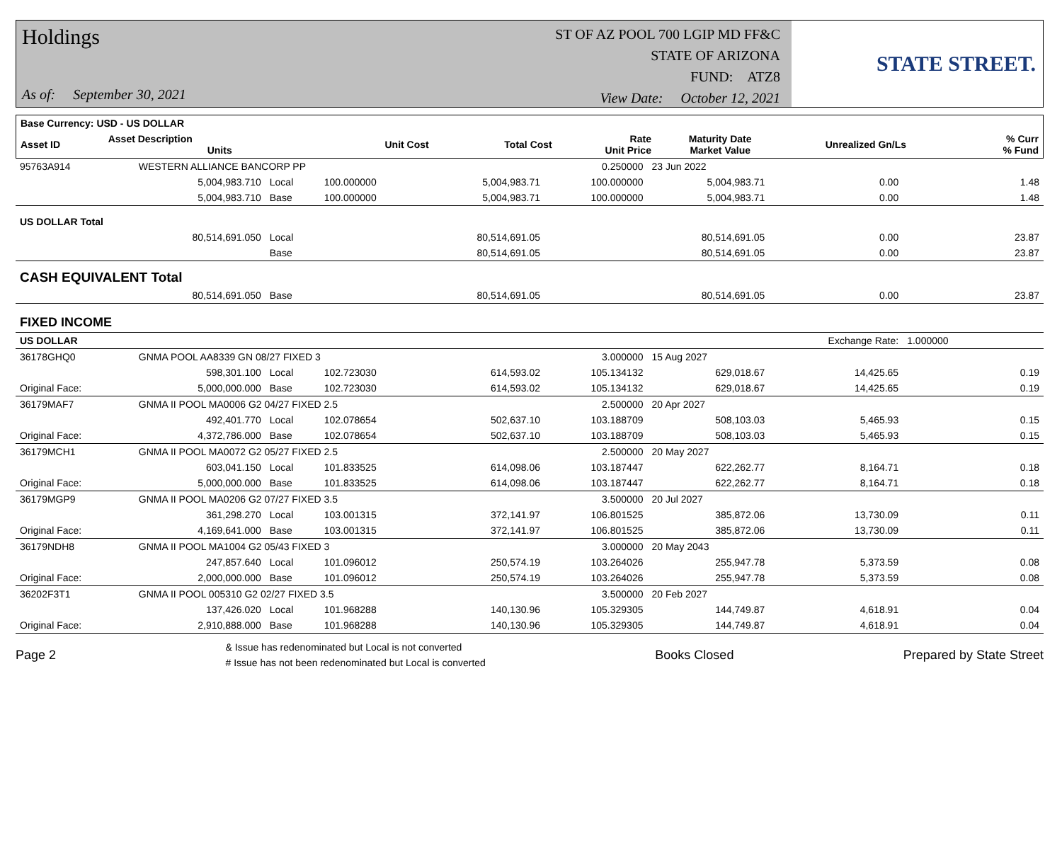Holdings
As of: September 30, 2021
ST OF AZ POOL 700 LGIP MD FF&C
STATE OF ARIZONA
FUND: ATZ8
View Date: October 12, 2021
STATE STREET.
| Base Currency: USD - US DOLLAR | | | | | | | | | |
| --- | --- | --- | --- | --- | --- | --- | --- | --- | --- |
| Asset ID | Asset Description Units | | Unit Cost | Total Cost | Rate Unit Price | Maturity Date Market Value | Unrealized Gn/Ls | | % Curr % Fund |
| 95763A914 | WESTERN ALLIANCE BANCORP PP | | | | 0.250000 | 23 Jun 2022 | | | |
| | 5,004,983.710 | Local | 100.000000 | 5,004,983.71 | 100.000000 | 5,004,983.71 | 0.00 | | 1.48 |
| | 5,004,983.710 | Base | 100.000000 | 5,004,983.71 | 100.000000 | 5,004,983.71 | 0.00 | | 1.48 |
| US DOLLAR Total | | | | | | | | | |
| | 80,514,691.050 | Local | | 80,514,691.05 | | 80,514,691.05 | 0.00 | | 23.87 |
| | | Base | | 80,514,691.05 | | 80,514,691.05 | 0.00 | | 23.87 |
| CASH EQUIVALENT Total | | | | | | | | | |
| | 80,514,691.050 | Base | | 80,514,691.05 | | 80,514,691.05 | 0.00 | | 23.87 |
| FIXED INCOME | | | | | | | | | |
| US DOLLAR | | | | | | | Exchange Rate: | 1.000000 | |
| 36178GHQ0 | GNMA POOL AA8339 GN 08/27 FIXED 3 | | | | 3.000000 | 15 Aug 2027 | | | |
| | 598,301.100 | Local | 102.723030 | 614,593.02 | 105.134132 | 629,018.67 | 14,425.65 | | 0.19 |
| Original Face: | 5,000,000.000 | Base | 102.723030 | 614,593.02 | 105.134132 | 629,018.67 | 14,425.65 | | 0.19 |
| 36179MAF7 | GNMA II POOL MA0006 G2 04/27 FIXED 2.5 | | | | 2.500000 | 20 Apr 2027 | | | |
| | 492,401.770 | Local | 102.078654 | 502,637.10 | 103.188709 | 508,103.03 | 5,465.93 | | 0.15 |
| Original Face: | 4,372,786.000 | Base | 102.078654 | 502,637.10 | 103.188709 | 508,103.03 | 5,465.93 | | 0.15 |
| 36179MCH1 | GNMA II POOL MA0072 G2 05/27 FIXED 2.5 | | | | 2.500000 | 20 May 2027 | | | |
| | 603,041.150 | Local | 101.833525 | 614,098.06 | 103.187447 | 622,262.77 | 8,164.71 | | 0.18 |
| Original Face: | 5,000,000.000 | Base | 101.833525 | 614,098.06 | 103.187447 | 622,262.77 | 8,164.71 | | 0.18 |
| 36179MGP9 | GNMA II POOL MA0206 G2 07/27 FIXED 3.5 | | | | 3.500000 | 20 Jul 2027 | | | |
| | 361,298.270 | Local | 103.001315 | 372,141.97 | 106.801525 | 385,872.06 | 13,730.09 | | 0.11 |
| Original Face: | 4,169,641.000 | Base | 103.001315 | 372,141.97 | 106.801525 | 385,872.06 | 13,730.09 | | 0.11 |
| 36179NDH8 | GNMA II POOL MA1004 G2 05/43 FIXED 3 | | | | 3.000000 | 20 May 2043 | | | |
| | 247,857.640 | Local | 101.096012 | 250,574.19 | 103.264026 | 255,947.78 | 5,373.59 | | 0.08 |
| Original Face: | 2,000,000.000 | Base | 101.096012 | 250,574.19 | 103.264026 | 255,947.78 | 5,373.59 | | 0.08 |
| 36202F3T1 | GNMA II POOL 005310 G2 02/27 FIXED 3.5 | | | | 3.500000 | 20 Feb 2027 | | | |
| | 137,426.020 | Local | 101.968288 | 140,130.96 | 105.329305 | 144,749.87 | 4,618.91 | | 0.04 |
| Original Face: | 2,910,888.000 | Base | 101.968288 | 140,130.96 | 105.329305 | 144,749.87 | 4,618.91 | | 0.04 |
Page 2 & Issue has redenominated but Local is not converted
# Issue has not been redenominated but Local is converted Books Closed Prepared by State Street